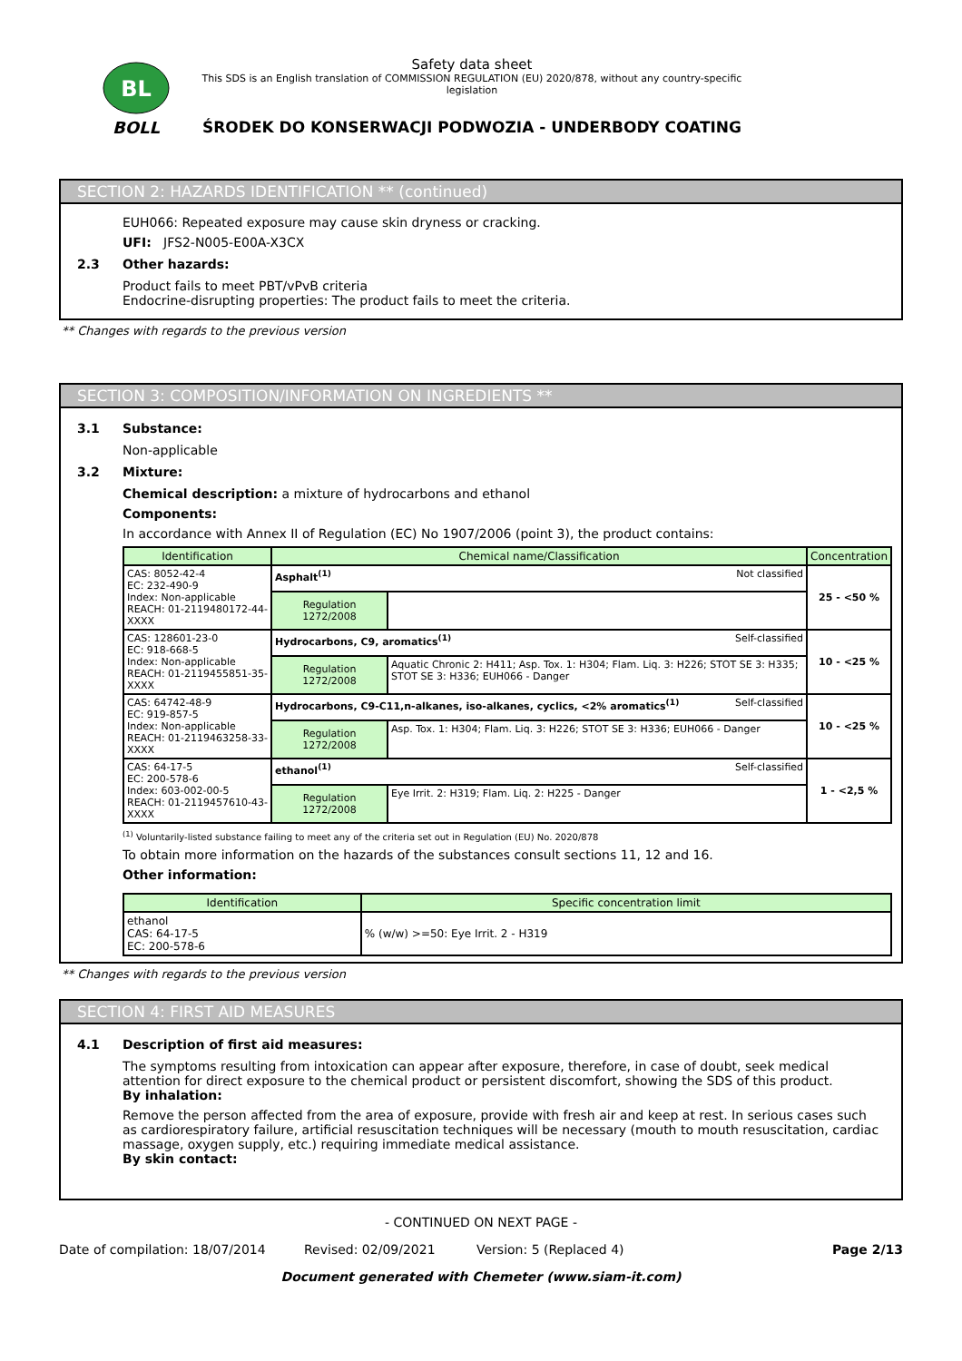BL
BOLL
Safety data sheet
This SDS is an English translation of COMMISSION REGULATION (EU) 2020/878, without any country-specific legislation
ŚRODEK DO KONSERWACJI PODWOZIA - UNDERBODY COATING
SECTION 2: HAZARDS IDENTIFICATION ** (continued)
EUH066: Repeated exposure may cause skin dryness or cracking.
UFI: JFS2-N005-E00A-X3CX
2.3 Other hazards:
Product fails to meet PBT/vPvB criteria
Endocrine-disrupting properties: The product fails to meet the criteria.
** Changes with regards to the previous version
SECTION 3: COMPOSITION/INFORMATION ON INGREDIENTS **
3.1 Substance:
Non-applicable
3.2 Mixture:
Chemical description: a mixture of hydrocarbons and ethanol
Components:
In accordance with Annex II of Regulation (EC) No 1907/2006 (point 3), the product contains:
| Identification | Chemical name/Classification | | Concentration |
| --- | --- | --- | --- |
| CAS: 8052-42-4 EC: 232-490-9 Index: Non-applicable REACH: 01-2119480172-44-XXXX | Asphalt<sup>(1)</sup> Not classified | | 25 - <50 % |
| | Regulation 1272/2008 | | |
| CAS: 128601-23-0 EC: 918-668-5 Index: Non-applicable REACH: 01-2119455851-35-XXXX | Hydrocarbons, C9, aromatics<sup>(1)</sup> Self-classified | | 10 - <25 % |
| | Regulation 1272/2008 | Aquatic Chronic 2: H411; Asp. Tox. 1: H304; Flam. Liq. 3: H226; STOT SE 3: H335; STOT SE 3: H336; EUH066 - Danger | |
| CAS: 64742-48-9 EC: 919-857-5 Index: Non-applicable REACH: 01-2119463258-33-XXXX | Hydrocarbons, C9-C11,n-alkanes, iso-alkanes, cyclics, <2% aromatics<sup>(1)</sup> Self-classified | | 10 - <25 % |
| | Regulation 1272/2008 | Asp. Tox. 1: H304; Flam. Liq. 3: H226; STOT SE 3: H336; EUH066 - Danger | |
| CAS: 64-17-5 EC: 200-578-6 Index: 603-002-00-5 REACH: 01-2119457610-43-XXXX | ethanol<sup>(1)</sup> Self-classified | | 1 - <2,5 % |
| | Regulation 1272/2008 | Eye Irrit. 2: H319; Flam. Liq. 2: H225 - Danger | |
<sup>(1)</sup> Voluntarily-listed substance failing to meet any of the criteria set out in Regulation (EU) No. 2020/878
To obtain more information on the hazards of the substances consult sections 11, 12 and 16.
Other information:
| Identification | Specific concentration limit |
| --- | --- |
| ethanol CAS: 64-17-5 EC: 200-578-6 | % (w/w) >=50: Eye Irrit. 2 - H319 |
** Changes with regards to the previous version
SECTION 4: FIRST AID MEASURES
4.1 Description of first aid measures:
The symptoms resulting from intoxication can appear after exposure, therefore, in case of doubt, seek medical attention for direct exposure to the chemical product or persistent discomfort, showing the SDS of this product.
By inhalation:
Remove the person affected from the area of exposure, provide with fresh air and keep at rest. In serious cases such as cardiorespiratory failure, artificial resuscitation techniques will be necessary (mouth to mouth resuscitation, cardiac massage, oxygen supply, etc.) requiring immediate medical assistance.
By skin contact:
- CONTINUED ON NEXT PAGE -
Date of compilation: 18/07/2014 Revised: 02/09/2021 Version: 5 (Replaced 4) Page 2/13
Document generated with Chemeter (www.siam-it.com)